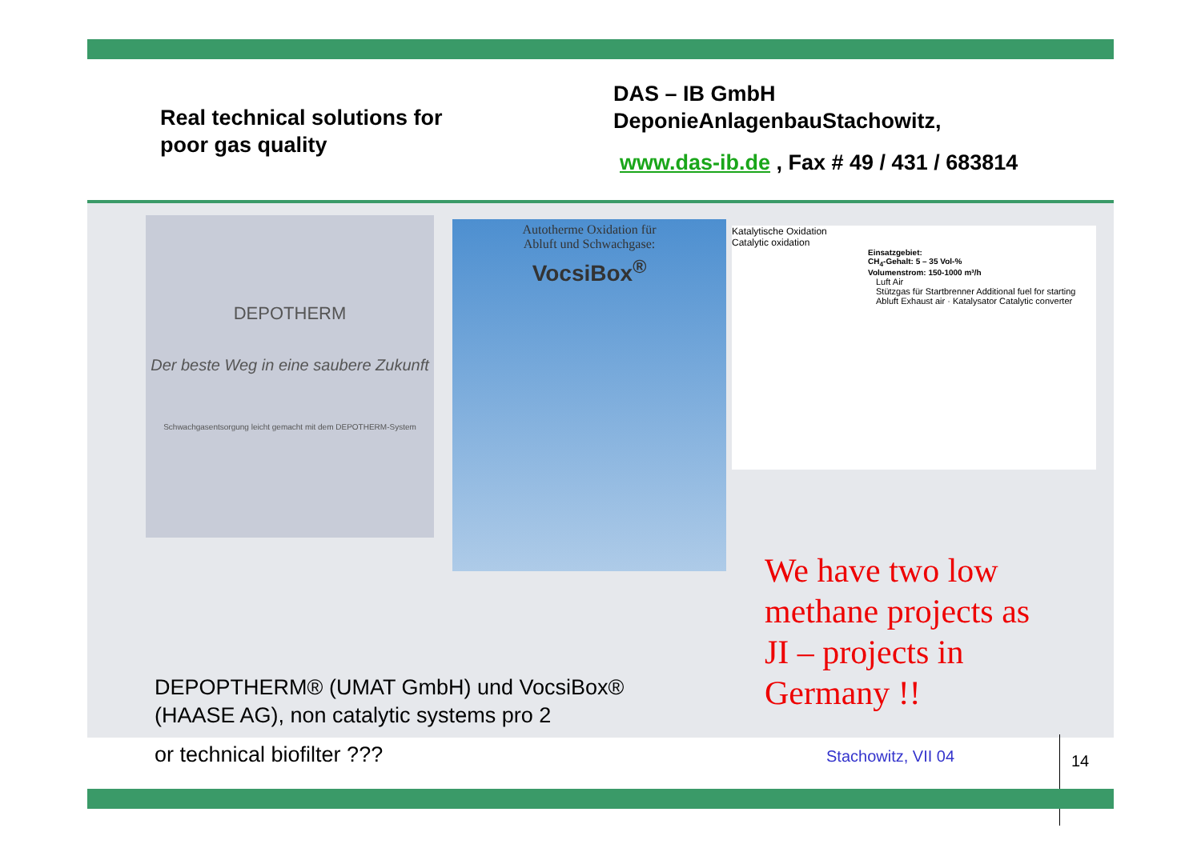Real technical solutions for
poor gas quality
DAS – IB GmbH
DeponieAnlagenbauStachowitz,
www.das-ib.de , Fax # 49 / 431 / 683814
DEPOTHERM
Der beste Weg in eine saubere Zukunft
Schwachgasentsorgung leicht gemacht mit dem DEPOTHERM-System
Autotherme Oxidation für
Abluft und Schwachgase:
VocsiBox<sup>®</sup>
Katalytische Oxidation
Catalytic oxidation
Einsatzgebiet:
CH<sub>4</sub>-Gehalt: 5 – 35 Vol-%
Volumenstrom: 150-1000 m³/h
Luft Air
Stützgas für Startbrenner Additional fuel for starting
Abluft Exhaust air · Katalysator Catalytic converter
We have two low
methane projects as
JI – projects in
Germany !!
DEPOPTHERM® (UMAT GmbH) und VocsiBox®
(HAASE AG), non catalytic systems pro 2
or technical biofilter ??? Stachowitz, VII 04
14